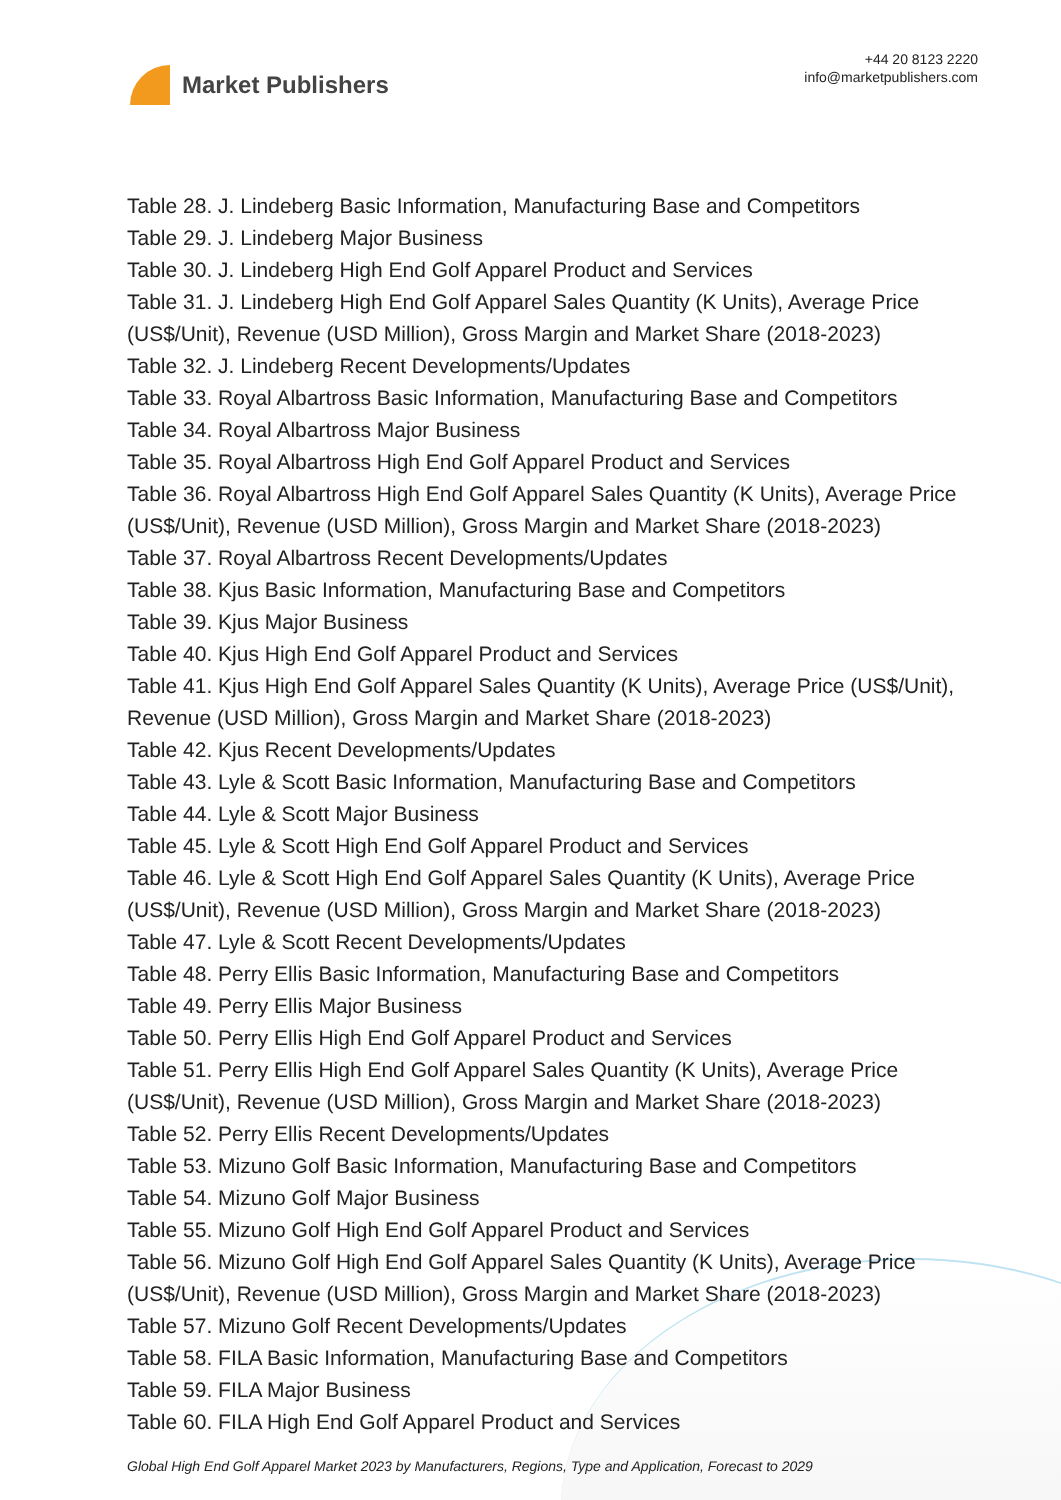Market Publishers
+44 20 8123 2220
info@marketpublishers.com
Table 28. J. Lindeberg Basic Information, Manufacturing Base and Competitors
Table 29. J. Lindeberg Major Business
Table 30. J. Lindeberg High End Golf Apparel Product and Services
Table 31. J. Lindeberg High End Golf Apparel Sales Quantity (K Units), Average Price (US$/Unit), Revenue (USD Million), Gross Margin and Market Share (2018-2023)
Table 32. J. Lindeberg Recent Developments/Updates
Table 33. Royal Albartross Basic Information, Manufacturing Base and Competitors
Table 34. Royal Albartross Major Business
Table 35. Royal Albartross High End Golf Apparel Product and Services
Table 36. Royal Albartross High End Golf Apparel Sales Quantity (K Units), Average Price (US$/Unit), Revenue (USD Million), Gross Margin and Market Share (2018-2023)
Table 37. Royal Albartross Recent Developments/Updates
Table 38. Kjus Basic Information, Manufacturing Base and Competitors
Table 39. Kjus Major Business
Table 40. Kjus High End Golf Apparel Product and Services
Table 41. Kjus High End Golf Apparel Sales Quantity (K Units), Average Price (US$/Unit), Revenue (USD Million), Gross Margin and Market Share (2018-2023)
Table 42. Kjus Recent Developments/Updates
Table 43. Lyle & Scott Basic Information, Manufacturing Base and Competitors
Table 44. Lyle & Scott Major Business
Table 45. Lyle & Scott High End Golf Apparel Product and Services
Table 46. Lyle & Scott High End Golf Apparel Sales Quantity (K Units), Average Price (US$/Unit), Revenue (USD Million), Gross Margin and Market Share (2018-2023)
Table 47. Lyle & Scott Recent Developments/Updates
Table 48. Perry Ellis Basic Information, Manufacturing Base and Competitors
Table 49. Perry Ellis Major Business
Table 50. Perry Ellis High End Golf Apparel Product and Services
Table 51. Perry Ellis High End Golf Apparel Sales Quantity (K Units), Average Price (US$/Unit), Revenue (USD Million), Gross Margin and Market Share (2018-2023)
Table 52. Perry Ellis Recent Developments/Updates
Table 53. Mizuno Golf Basic Information, Manufacturing Base and Competitors
Table 54. Mizuno Golf Major Business
Table 55. Mizuno Golf High End Golf Apparel Product and Services
Table 56. Mizuno Golf High End Golf Apparel Sales Quantity (K Units), Average Price (US$/Unit), Revenue (USD Million), Gross Margin and Market Share (2018-2023)
Table 57. Mizuno Golf Recent Developments/Updates
Table 58. FILA Basic Information, Manufacturing Base and Competitors
Table 59. FILA Major Business
Table 60. FILA High End Golf Apparel Product and Services
Global High End Golf Apparel Market 2023 by Manufacturers, Regions, Type and Application, Forecast to 2029